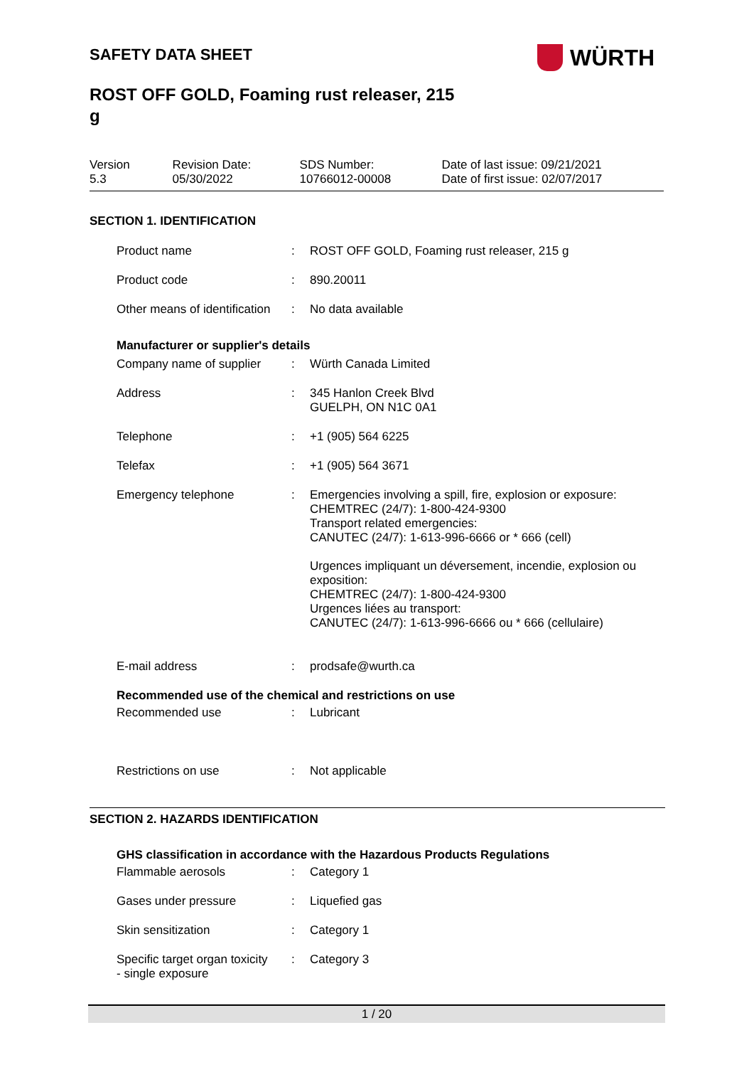WÜRTH
SAFETY DATA SHEET
ROST OFF GOLD, Foaming rust releaser, 215
g
| Version 5.3 | Revision Date: 05/30/2022 | SDS Number: 10766012-00008 | Date of last issue: 09/21/2021 Date of first issue: 02/07/2017 |
SECTION 1. IDENTIFICATION
| Product name | : | ROST OFF GOLD, Foaming rust releaser, 215 g |
| Product code | : | 890.20011 |
| Other means of identification | : | No data available |
Manufacturer or supplier's details
| Company name of supplier | : | Würth Canada Limited |
| Address | : | 345 Hanlon Creek Blvd GUELPH, ON N1C 0A1 |
| Telephone | : | +1 (905) 564 6225 |
| Telefax | : | +1 (905) 564 3671 |
| Emergency telephone | : | Emergencies involving a spill, fire, explosion or exposure: CHEMTREC (24/7): 1-800-424-9300 Transport related emergencies: CANUTEC (24/7): 1-613-996-6666 or * 666 (cell) Urgences impliquant un déversement, incendie, explosion ou exposition: CHEMTREC (24/7): 1-800-424-9300 Urgences liées au transport: CANUTEC (24/7): 1-613-996-6666 ou * 666 (cellulaire) |
| E-mail address | : | prodsafe@wurth.ca |
Recommended use of the chemical and restrictions on use
| Recommended use | : | Lubricant |
| Restrictions on use | : | Not applicable |
SECTION 2. HAZARDS IDENTIFICATION
GHS classification in accordance with the Hazardous Products Regulations
| Flammable aerosols | : | Category 1 |
| Gases under pressure | : | Liquefied gas |
| Skin sensitization | : | Category 1 |
| Specific target organ toxicity - single exposure | : | Category 3 |
1 / 20